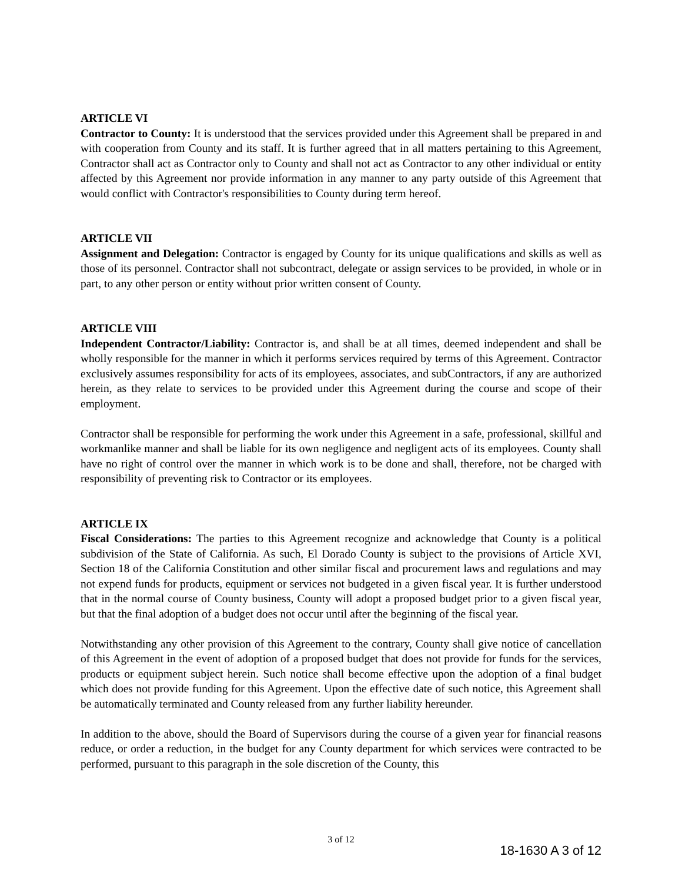ARTICLE VI
Contractor to County: It is understood that the services provided under this Agreement shall be prepared in and with cooperation from County and its staff. It is further agreed that in all matters pertaining to this Agreement, Contractor shall act as Contractor only to County and shall not act as Contractor to any other individual or entity affected by this Agreement nor provide information in any manner to any party outside of this Agreement that would conflict with Contractor's responsibilities to County during term hereof.
ARTICLE VII
Assignment and Delegation: Contractor is engaged by County for its unique qualifications and skills as well as those of its personnel. Contractor shall not subcontract, delegate or assign services to be provided, in whole or in part, to any other person or entity without prior written consent of County.
ARTICLE VIII
Independent Contractor/Liability: Contractor is, and shall be at all times, deemed independent and shall be wholly responsible for the manner in which it performs services required by terms of this Agreement. Contractor exclusively assumes responsibility for acts of its employees, associates, and subContractors, if any are authorized herein, as they relate to services to be provided under this Agreement during the course and scope of their employment.
Contractor shall be responsible for performing the work under this Agreement in a safe, professional, skillful and workmanlike manner and shall be liable for its own negligence and negligent acts of its employees. County shall have no right of control over the manner in which work is to be done and shall, therefore, not be charged with responsibility of preventing risk to Contractor or its employees.
ARTICLE IX
Fiscal Considerations: The parties to this Agreement recognize and acknowledge that County is a political subdivision of the State of California. As such, El Dorado County is subject to the provisions of Article XVI, Section 18 of the California Constitution and other similar fiscal and procurement laws and regulations and may not expend funds for products, equipment or services not budgeted in a given fiscal year. It is further understood that in the normal course of County business, County will adopt a proposed budget prior to a given fiscal year, but that the final adoption of a budget does not occur until after the beginning of the fiscal year.
Notwithstanding any other provision of this Agreement to the contrary, County shall give notice of cancellation of this Agreement in the event of adoption of a proposed budget that does not provide for funds for the services, products or equipment subject herein. Such notice shall become effective upon the adoption of a final budget which does not provide funding for this Agreement. Upon the effective date of such notice, this Agreement shall be automatically terminated and County released from any further liability hereunder.
In addition to the above, should the Board of Supervisors during the course of a given year for financial reasons reduce, or order a reduction, in the budget for any County department for which services were contracted to be performed, pursuant to this paragraph in the sole discretion of the County, this
3 of 12
18-1630 A 3 of 12